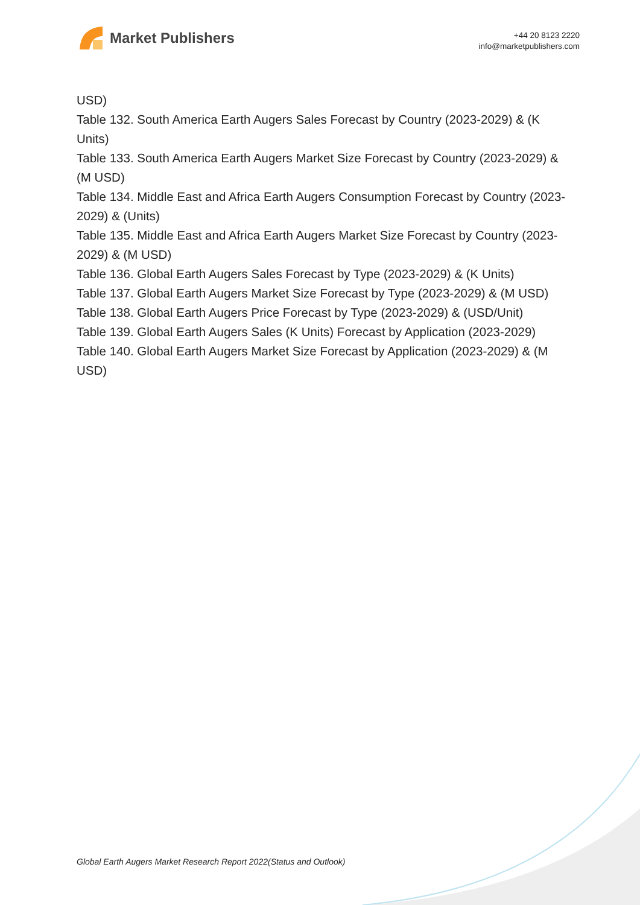Market Publishers
+44 20 8123 2220
info@marketpublishers.com
USD)
Table 132. South America Earth Augers Sales Forecast by Country (2023-2029) & (K Units)
Table 133. South America Earth Augers Market Size Forecast by Country (2023-2029) & (M USD)
Table 134. Middle East and Africa Earth Augers Consumption Forecast by Country (2023-2029) & (Units)
Table 135. Middle East and Africa Earth Augers Market Size Forecast by Country (2023-2029) & (M USD)
Table 136. Global Earth Augers Sales Forecast by Type (2023-2029) & (K Units)
Table 137. Global Earth Augers Market Size Forecast by Type (2023-2029) & (M USD)
Table 138. Global Earth Augers Price Forecast by Type (2023-2029) & (USD/Unit)
Table 139. Global Earth Augers Sales (K Units) Forecast by Application (2023-2029)
Table 140. Global Earth Augers Market Size Forecast by Application (2023-2029) & (M USD)
Global Earth Augers Market Research Report 2022(Status and Outlook)